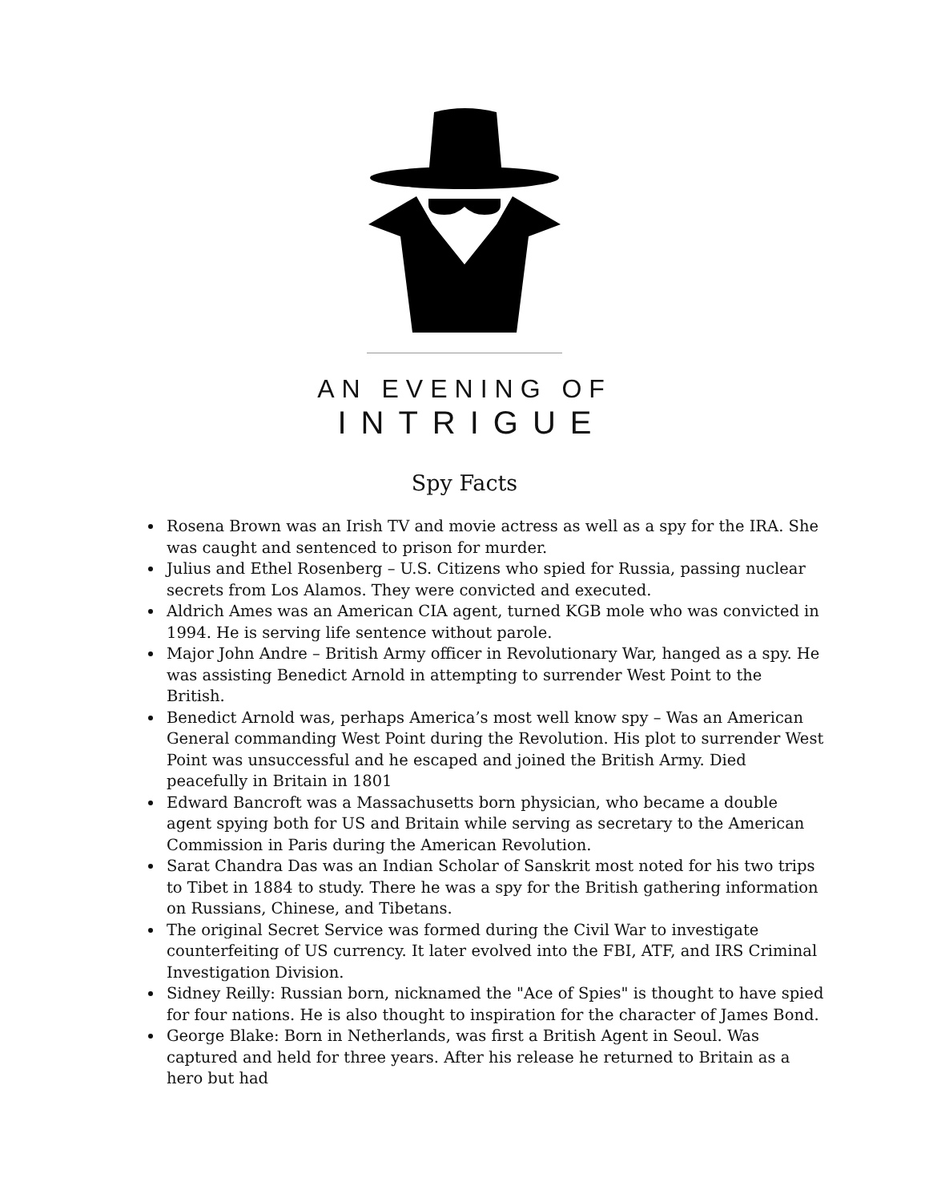AN EVENING OF
INTRIGUE
Spy Facts
Rosena Brown was an Irish TV and movie actress as well as a spy for the IRA. She was caught and sentenced to prison for murder.
Julius and Ethel Rosenberg – U.S. Citizens who spied for Russia, passing nuclear secrets from Los Alamos. They were convicted and executed.
Aldrich Ames was an American CIA agent, turned KGB mole who was convicted in 1994. He is serving life sentence without parole.
Major John Andre – British Army officer in Revolutionary War, hanged as a spy. He was assisting Benedict Arnold in attempting to surrender West Point to the British.
Benedict Arnold was, perhaps America’s most well know spy – Was an American General commanding West Point during the Revolution. His plot to surrender West Point was unsuccessful and he escaped and joined the British Army. Died peacefully in Britain in 1801
Edward Bancroft was a Massachusetts born physician, who became a double agent spying both for US and Britain while serving as secretary to the American Commission in Paris during the American Revolution.
Sarat Chandra Das was an Indian Scholar of Sanskrit most noted for his two trips to Tibet in 1884 to study. There he was a spy for the British gathering information on Russians, Chinese, and Tibetans.
The original Secret Service was formed during the Civil War to investigate counterfeiting of US currency. It later evolved into the FBI, ATF, and IRS Criminal Investigation Division.
Sidney Reilly: Russian born, nicknamed the "Ace of Spies" is thought to have spied for four nations. He is also thought to inspiration for the character of James Bond.
George Blake: Born in Netherlands, was first a British Agent in Seoul. Was captured and held for three years. After his release he returned to Britain as a hero but had